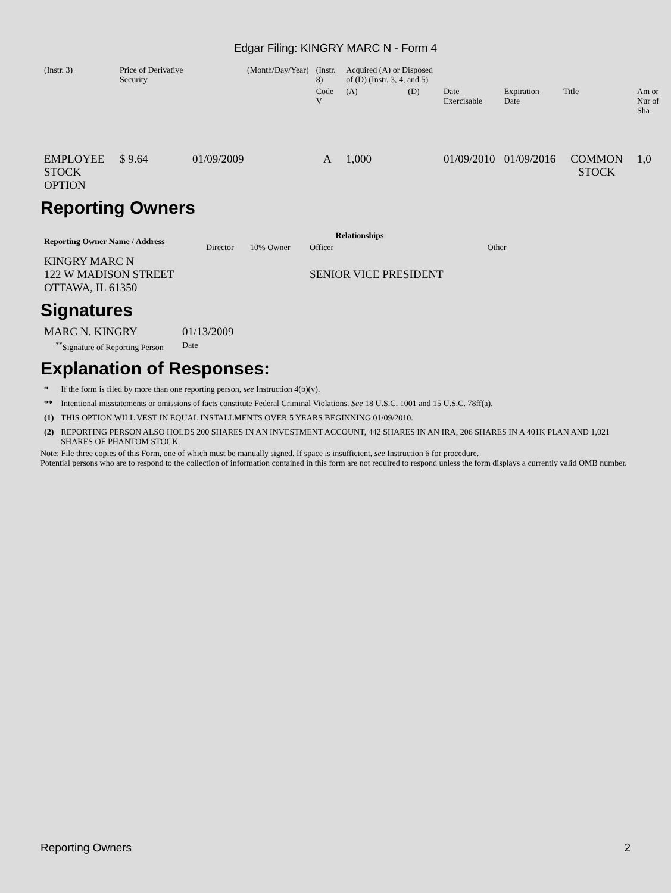Edgar Filing: KINGRY MARC N - Form 4
| (Instr. 3) | Price of Derivative Security | | (Month/Day/Year) | (Instr. 8) | Acquired (A) or Disposed of (D) (Instr. 3, 4, and 5) | | | | | |
| | | | | Code V | (A) | (D) | Date Exercisable | Expiration Date | Title | Am or Nur of Sha |
| EMPLOYEE STOCK OPTION | $ 9.64 | 01/09/2009 | | A | 1,000 | | 01/09/2010 | 01/09/2016 | COMMON STOCK | 1,0 |
Reporting Owners
| Reporting Owner Name / Address | Relationships | | | |
| --- | --- | --- | --- | --- |
| | Director | 10% Owner | Officer | Other |
| KINGRY MARC N 122 W MADISON STREET OTTAWA, IL 61350 | | | SENIOR VICE PRESIDENT | |
Signatures
| MARC N. KINGRY | 01/13/2009 |
| <sup>**</sup> Signature of Reporting Person | Date |
Explanation of Responses:
| * | If the form is filed by more than one reporting person, see Instruction 4(b)(v). |
| ** | Intentional misstatements or omissions of facts constitute Federal Criminal Violations. See 18 U.S.C. 1001 and 15 U.S.C. 78ff(a). |
| (1) | THIS OPTION WILL VEST IN EQUAL INSTALLMENTS OVER 5 YEARS BEGINNING 01/09/2010. |
| (2) | REPORTING PERSON ALSO HOLDS 200 SHARES IN AN INVESTMENT ACCOUNT, 442 SHARES IN AN IRA, 206 SHARES IN A 401K PLAN AND 1,021 SHARES OF PHANTOM STOCK. |
Note: File three copies of this Form, one of which must be manually signed. If space is insufficient, see Instruction 6 for procedure.
Potential persons who are to respond to the collection of information contained in this form are not required to respond unless the form displays a currently valid OMB number.
Reporting Owners 2